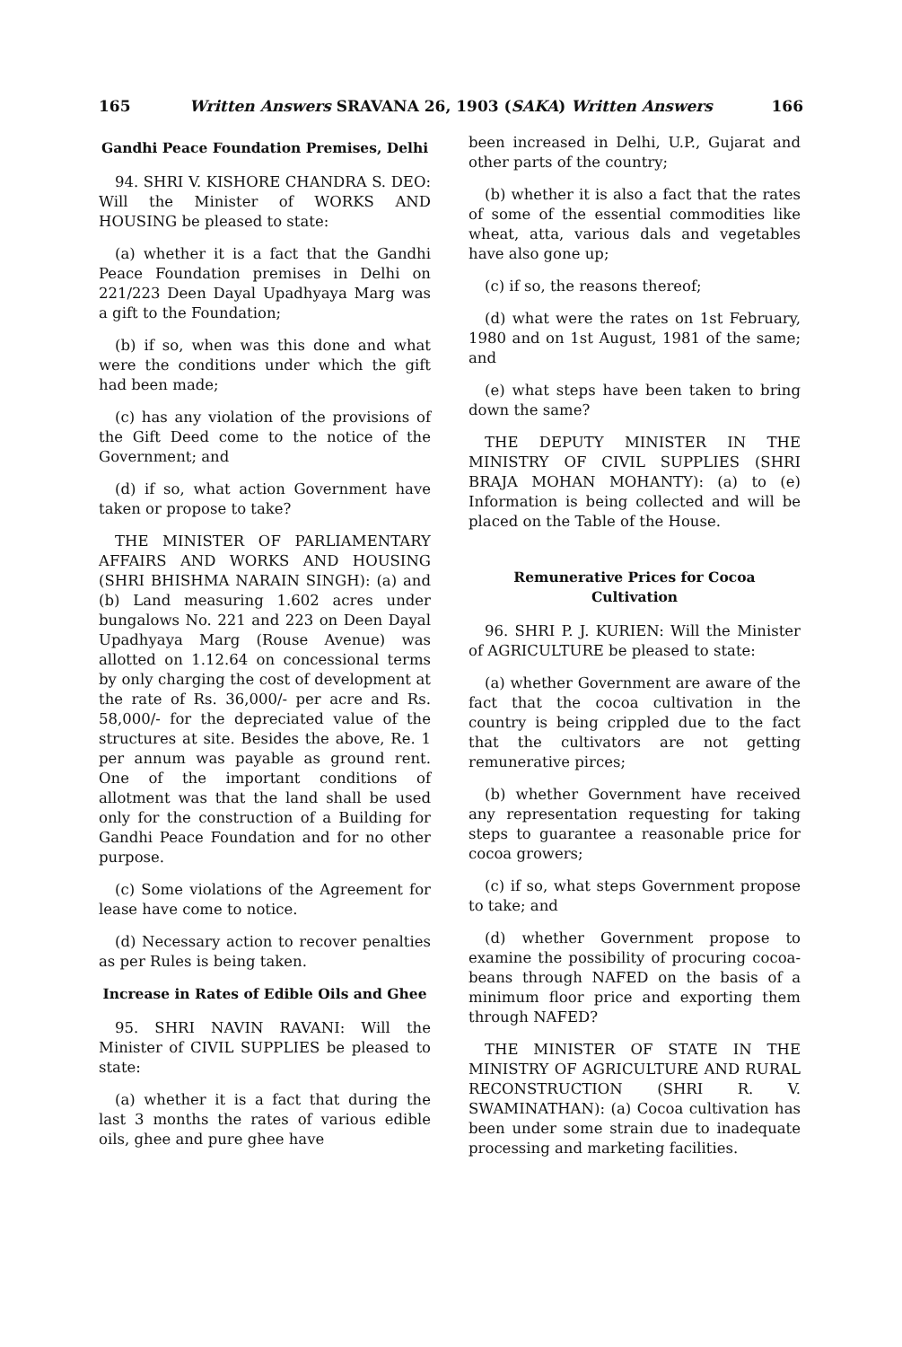165 Written Answers SRAVANA 26, 1903 (SAKA) Written Answers 166
Gandhi Peace Foundation Premises, Delhi
94. SHRI V. KISHORE CHANDRA S. DEO: Will the Minister of WORKS AND HOUSING be pleased to state:
(a) whether it is a fact that the Gandhi Peace Foundation premises in Delhi on 221/223 Deen Dayal Upadhyaya Marg was a gift to the Foundation;
(b) if so, when was this done and what were the conditions under which the gift had been made;
(c) has any violation of the provisions of the Gift Deed come to the notice of the Government; and
(d) if so, what action Government have taken or propose to take?
THE MINISTER OF PARLIAMENTARY AFFAIRS AND WORKS AND HOUSING (SHRI BHISHMA NARAIN SINGH): (a) and (b) Land measuring 1.602 acres under bungalows No. 221 and 223 on Deen Dayal Upadhyaya Marg (Rouse Avenue) was allotted on 1.12.64 on concessional terms by only charging the cost of development at the rate of Rs. 36,000/- per acre and Rs. 58,000/- for the depreciated value of the structures at site. Besides the above, Re. 1 per annum was payable as ground rent. One of the important conditions of allotment was that the land shall be used only for the construction of a Building for Gandhi Peace Foundation and for no other purpose.
(c) Some violations of the Agreement for lease have come to notice.
(d) Necessary action to recover penalties as per Rules is being taken.
Increase in Rates of Edible Oils and Ghee
95. SHRI NAVIN RAVANI: Will the Minister of CIVIL SUPPLIES be pleased to state:
(a) whether it is a fact that during the last 3 months the rates of various edible oils, ghee and pure ghee have
been increased in Delhi, U.P., Gujarat and other parts of the country;
(b) whether it is also a fact that the rates of some of the essential commodities like wheat, atta, various dals and vegetables have also gone up;
(c) if so, the reasons thereof;
(d) what were the rates on 1st February, 1980 and on 1st August, 1981 of the same; and
(e) what steps have been taken to bring down the same?
THE DEPUTY MINISTER IN THE MINISTRY OF CIVIL SUPPLIES (SHRI BRAJA MOHAN MOHANTY): (a) to (e) Information is being collected and will be placed on the Table of the House.
Remunerative Prices for Cocoa Cultivation
96. SHRI P. J. KURIEN: Will the Minister of AGRICULTURE be pleased to state:
(a) whether Government are aware of the fact that the cocoa cultivation in the country is being crippled due to the fact that the cultivators are not getting remunerative pirces;
(b) whether Government have received any representation requesting for taking steps to guarantee a reasonable price for cocoa growers;
(c) if so, what steps Government propose to take; and
(d) whether Government propose to examine the possibility of procuring cocoa-beans through NAFED on the basis of a minimum floor price and exporting them through NAFED?
THE MINISTER OF STATE IN THE MINISTRY OF AGRICULTURE AND RURAL RECONSTRUCTION (SHRI R. V. SWAMINATHAN): (a) Cocoa cultivation has been under some strain due to inadequate processing and marketing facilities.